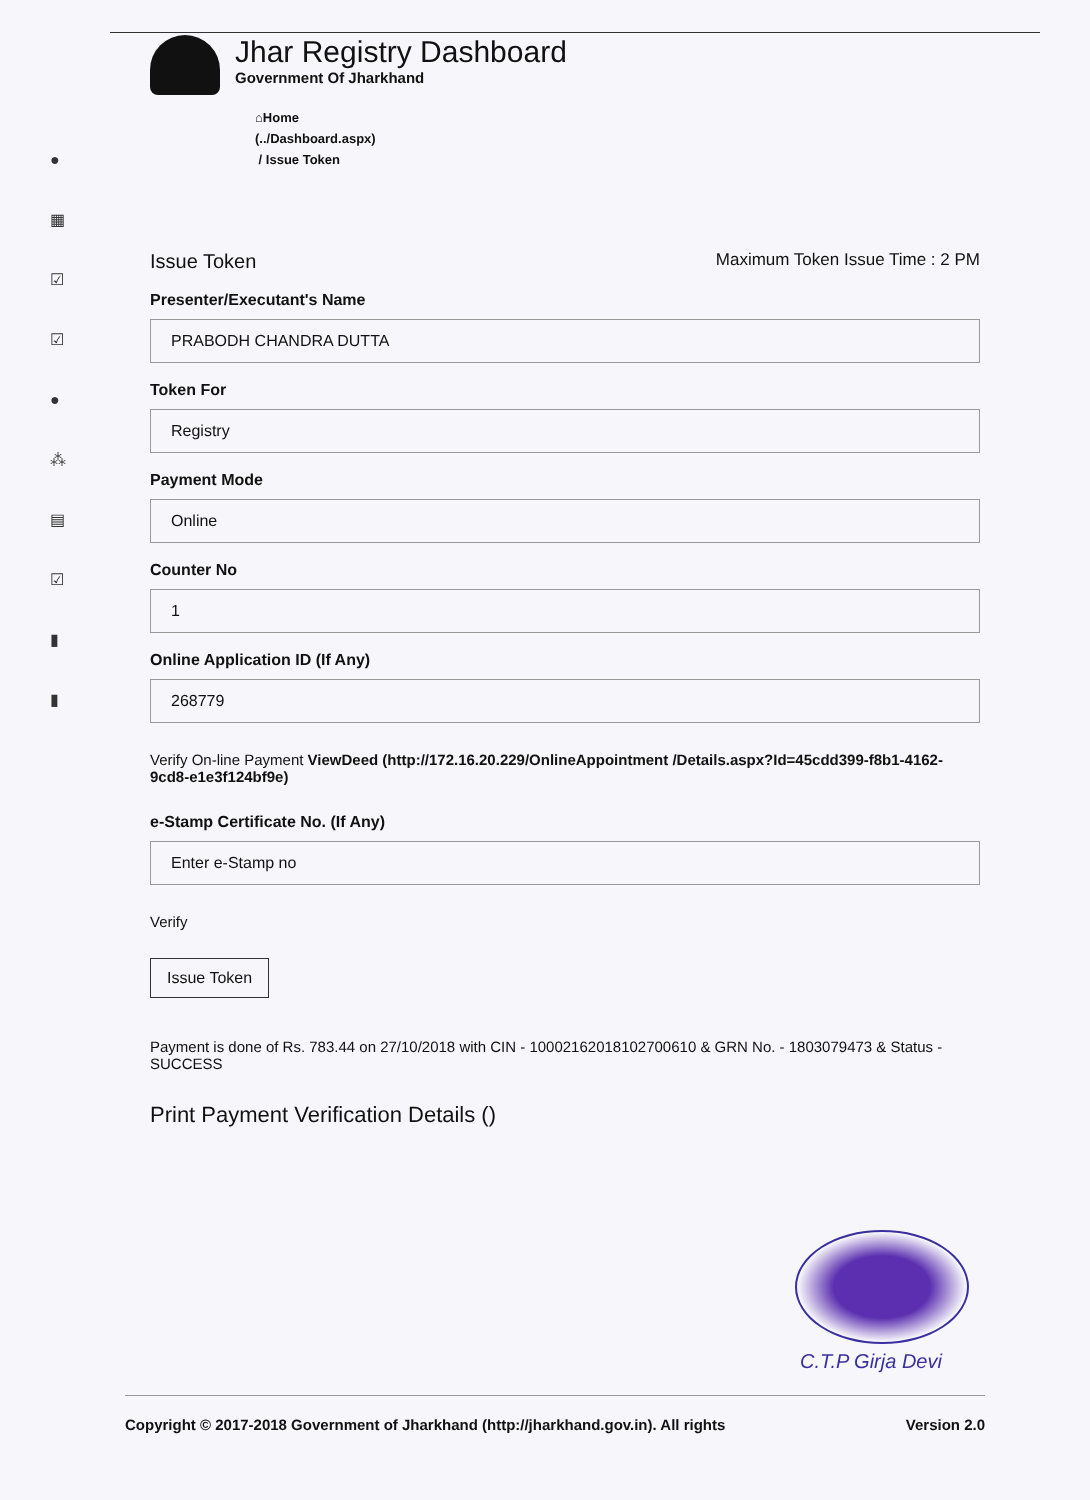●
▦
☑
☑
●
⁂
▤
☑
▮
▮
Jhar Registry Dashboard
Government Of Jharkhand
⌂Home
(../Dashboard.aspx)
/ Issue Token
Issue Token Maximum Token Issue Time : 2 PM
Presenter/Executant's Name
PRABODH CHANDRA DUTTA
Token For
Registry
Payment Mode
Online
Counter No
1
Online Application ID (If Any)
268779
Verify On-line Payment ViewDeed (http://172.16.20.229/OnlineAppointment /Details.aspx?Id=45cdd399-f8b1-4162-9cd8-e1e3f124bf9e)
e-Stamp Certificate No. (If Any)
Enter e-Stamp no
Verify
Issue Token
Payment is done of Rs. 783.44 on 27/10/2018 with CIN - 10002162018102700610 & GRN No. - 1803079473 & Status - SUCCESS
Print Payment Verification Details ()
C.T.P Girja Devi
Copyright © 2017-2018 Government of Jharkhand (http://jharkhand.gov.in). All rights Version 2.0